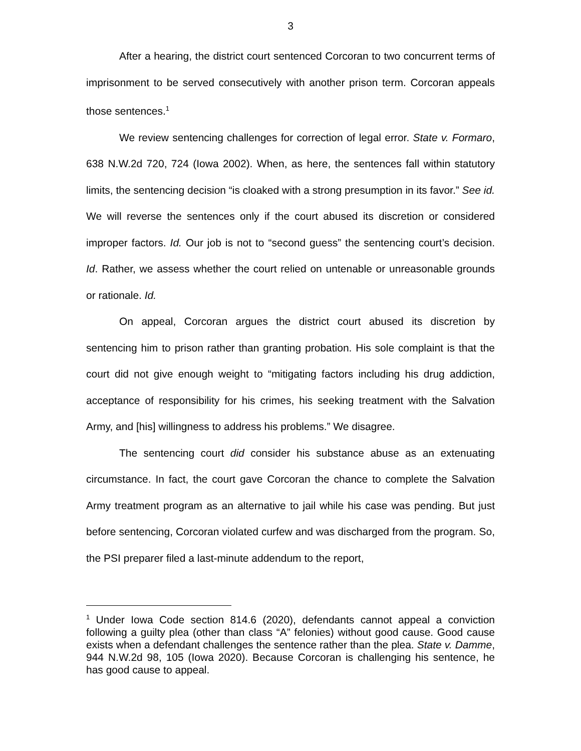3
After a hearing, the district court sentenced Corcoran to two concurrent terms of imprisonment to be served consecutively with another prison term. Corcoran appeals those sentences.<sup>1</sup>
We review sentencing challenges for correction of legal error. State v. Formaro, 638 N.W.2d 720, 724 (Iowa 2002). When, as here, the sentences fall within statutory limits, the sentencing decision “is cloaked with a strong presumption in its favor.” See id. We will reverse the sentences only if the court abused its discretion or considered improper factors. Id. Our job is not to “second guess” the sentencing court’s decision. Id. Rather, we assess whether the court relied on untenable or unreasonable grounds or rationale. Id.
On appeal, Corcoran argues the district court abused its discretion by sentencing him to prison rather than granting probation. His sole complaint is that the court did not give enough weight to “mitigating factors including his drug addiction, acceptance of responsibility for his crimes, his seeking treatment with the Salvation Army, and [his] willingness to address his problems.” We disagree.
The sentencing court did consider his substance abuse as an extenuating circumstance. In fact, the court gave Corcoran the chance to complete the Salvation Army treatment program as an alternative to jail while his case was pending. But just before sentencing, Corcoran violated curfew and was discharged from the program. So, the PSI preparer filed a last-minute addendum to the report,
<sup>1</sup> Under Iowa Code section 814.6 (2020), defendants cannot appeal a conviction following a guilty plea (other than class “A” felonies) without good cause. Good cause exists when a defendant challenges the sentence rather than the plea. State v. Damme, 944 N.W.2d 98, 105 (Iowa 2020). Because Corcoran is challenging his sentence, he has good cause to appeal.